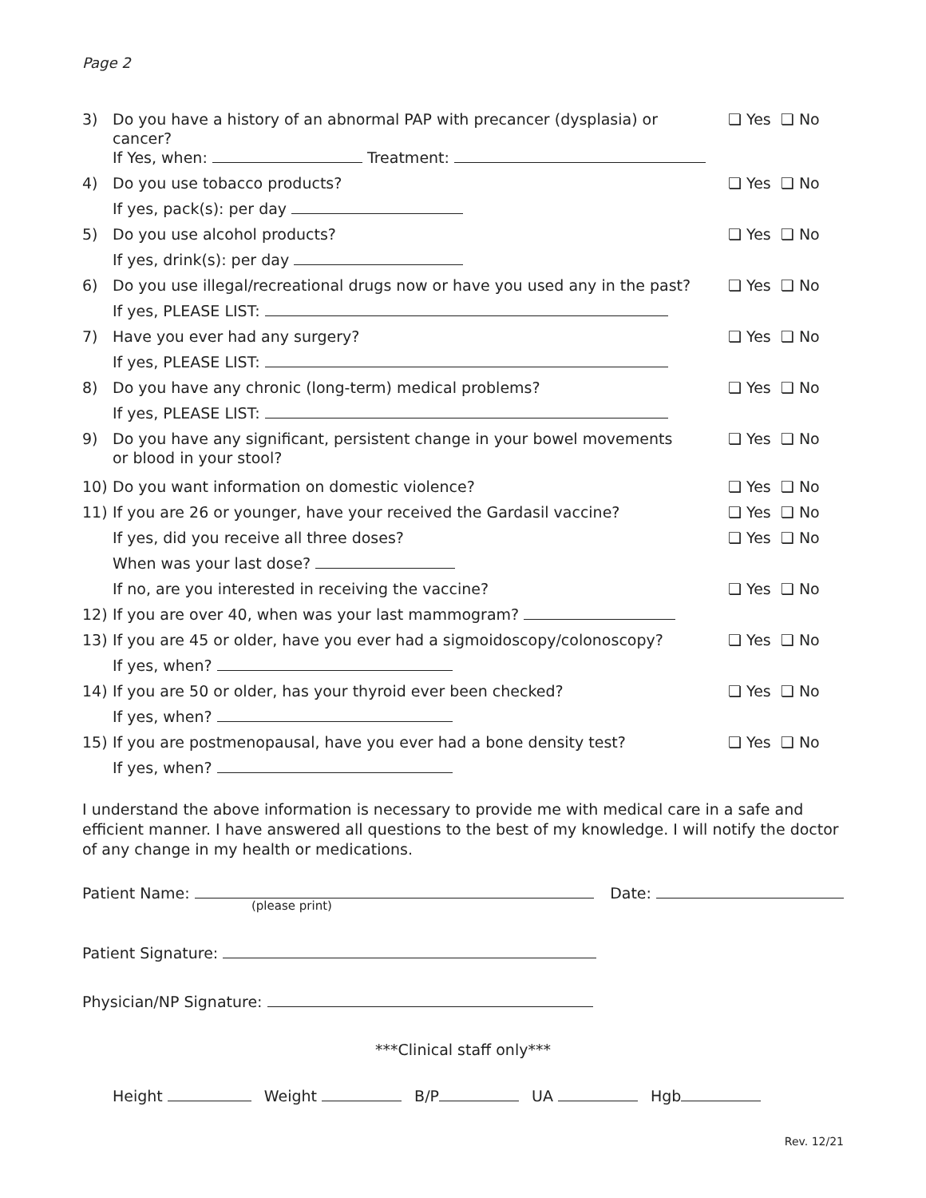Page 2
3) Do you have a history of an abnormal PAP with precancer (dysplasia) or cancer?
❏ Yes ❏ No
If Yes, when: Treatment:
4) Do you use tobacco products? ❏ Yes ❏ No
If yes, pack(s): per day
5) Do you use alcohol products? ❏ Yes ❏ No
If yes, drink(s): per day
6) Do you use illegal/recreational drugs now or have you used any in the past?
❏ Yes ❏ No
If yes, PLEASE LIST:
7) Have you ever had any surgery? ❏ Yes ❏ No
If yes, PLEASE LIST:
8) Do you have any chronic (long-term) medical problems?
❏ Yes ❏ No
If yes, PLEASE LIST:
9) Do you have any significant, persistent change in your bowel movements
or blood in your stool?
❏ Yes ❏ No
10) Do you want information on domestic violence?
❏ Yes ❏ No
11) If you are 26 or younger, have your received the Gardasil vaccine?
❏ Yes ❏ No
If yes, did you receive all three doses?
❏ Yes ❏ No
When was your last dose?
If no, are you interested in receiving the vaccine?
❏ Yes ❏ No
12) If you are over 40, when was your last mammogram?
13) If you are 45 or older, have you ever had a sigmoidoscopy/colonoscopy?
❏ Yes ❏ No
If yes, when?
14) If you are 50 or older, has your thyroid ever been checked?
❏ Yes ❏ No
If yes, when?
15) If you are postmenopausal, have you ever had a bone density test?
❏ Yes ❏ No
If yes, when?
I understand the above information is necessary to provide me with medical care in a safe and efficient manner. I have answered all questions to the best of my knowledge. I will notify the doctor of any change in my health or medications.
Patient Name: Date:
(please print)
Patient Signature:
Physician/NP Signature:
***Clinical staff only***
Height Weight B/P UA Hgb
Rev. 12/21